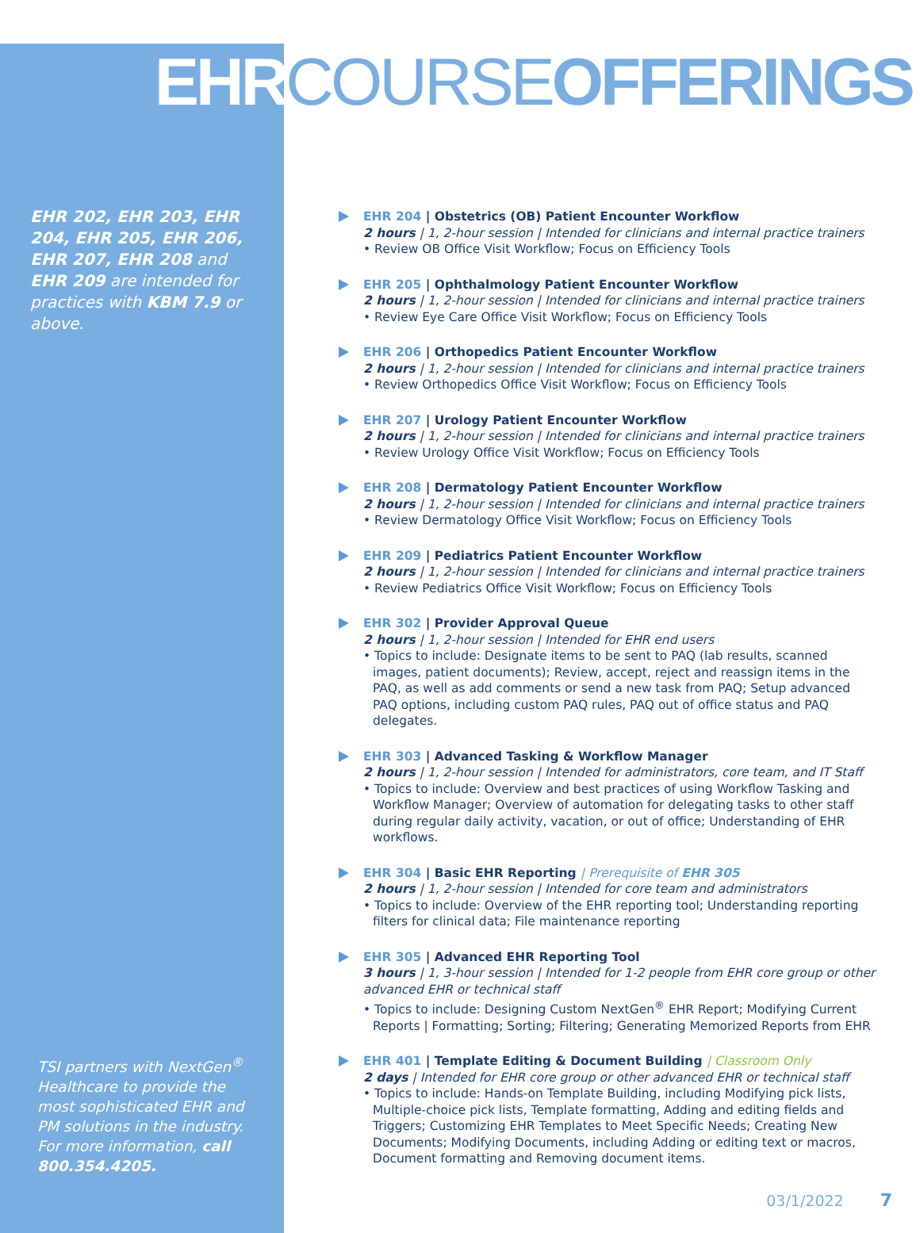EHRCOURSEOFFERINGS
EHR 202, EHR 203, EHR 204, EHR 205, EHR 206, EHR 207, EHR 208 and EHR 209 are intended for practices with KBM 7.9 or above.
EHR 204 | Obstetrics (OB) Patient Encounter Workflow
2 hours | 1, 2-hour session | Intended for clinicians and internal practice trainers
• Review OB Office Visit Workflow; Focus on Efficiency Tools
EHR 205 | Ophthalmology Patient Encounter Workflow
2 hours | 1, 2-hour session | Intended for clinicians and internal practice trainers
• Review Eye Care Office Visit Workflow; Focus on Efficiency Tools
EHR 206 | Orthopedics Patient Encounter Workflow
2 hours | 1, 2-hour session | Intended for clinicians and internal practice trainers
• Review Orthopedics Office Visit Workflow; Focus on Efficiency Tools
EHR 207 | Urology Patient Encounter Workflow
2 hours | 1, 2-hour session | Intended for clinicians and internal practice trainers
• Review Urology Office Visit Workflow; Focus on Efficiency Tools
EHR 208 | Dermatology Patient Encounter Workflow
2 hours | 1, 2-hour session | Intended for clinicians and internal practice trainers
• Review Dermatology Office Visit Workflow; Focus on Efficiency Tools
EHR 209 | Pediatrics Patient Encounter Workflow
2 hours | 1, 2-hour session | Intended for clinicians and internal practice trainers
• Review Pediatrics Office Visit Workflow; Focus on Efficiency Tools
EHR 302 | Provider Approval Queue
2 hours | 1, 2-hour session | Intended for EHR end users
• Topics to include: Designate items to be sent to PAQ (lab results, scanned images, patient documents); Review, accept, reject and reassign items in the PAQ, as well as add comments or send a new task from PAQ; Setup advanced PAQ options, including custom PAQ rules, PAQ out of office status and PAQ delegates.
EHR 303 | Advanced Tasking & Workflow Manager
2 hours | 1, 2-hour session | Intended for administrators, core team, and IT Staff
• Topics to include: Overview and best practices of using Workflow Tasking and Workflow Manager; Overview of automation for delegating tasks to other staff during regular daily activity, vacation, or out of office; Understanding of EHR workflows.
EHR 304 | Basic EHR Reporting | Prerequisite of EHR 305
2 hours | 1, 2-hour session | Intended for core team and administrators
• Topics to include: Overview of the EHR reporting tool; Understanding reporting filters for clinical data; File maintenance reporting
EHR 305 | Advanced EHR Reporting Tool
3 hours | 1, 3-hour session | Intended for 1-2 people from EHR core group or other advanced EHR or technical staff
• Topics to include: Designing Custom NextGen<sup>®</sup> EHR Report; Modifying Current Reports | Formatting; Sorting; Filtering; Generating Memorized Reports from EHR
EHR 401 | Template Editing & Document Building | Classroom Only
2 days | Intended for EHR core group or other advanced EHR or technical staff
• Topics to include: Hands-on Template Building, including Modifying pick lists, Multiple-choice pick lists, Template formatting, Adding and editing fields and Triggers; Customizing EHR Templates to Meet Specific Needs; Creating New Documents; Modifying Documents, including Adding or editing text or macros, Document formatting and Removing document items.
TSI partners with NextGen<sup>®</sup> Healthcare to provide the most sophisticated EHR and PM solutions in the industry. For more information, call 800.354.4205.
03/1/2022 7